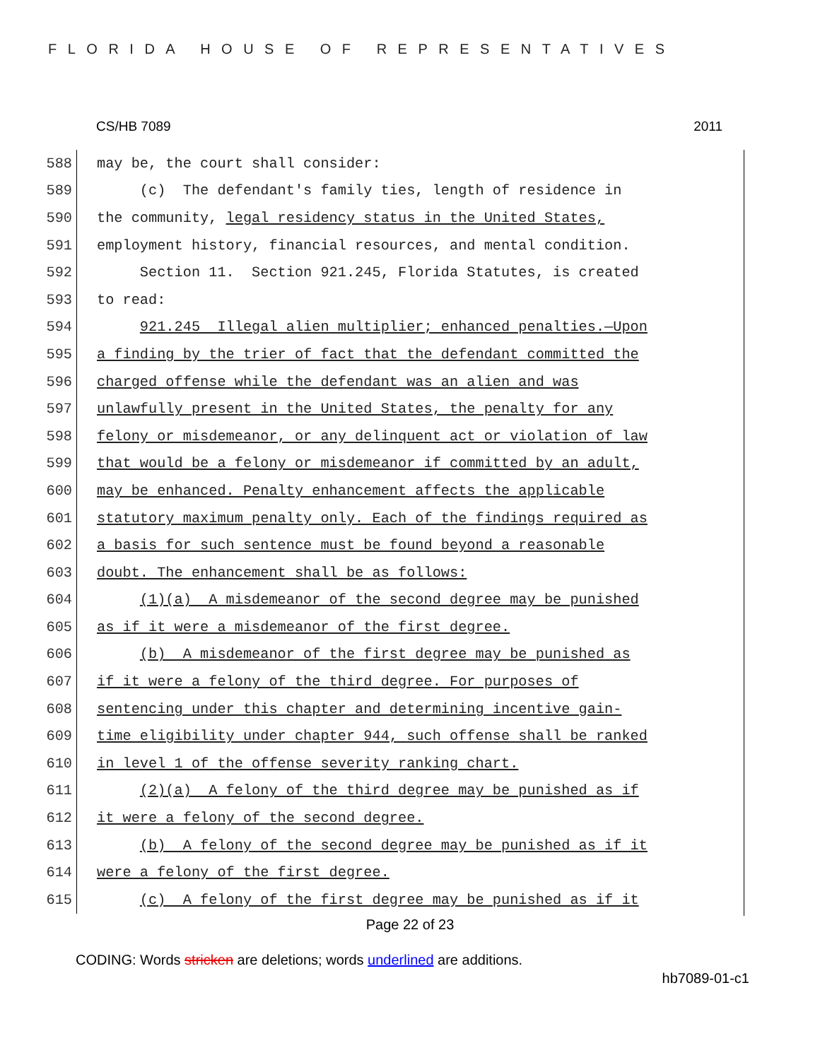FLORIDA HOUSE OF REPRESENTATIVES
CS/HB 7089 2011
588
may be, the court shall consider:
589
(c) The defendant's family ties, length of residence in
590
the community, legal residency status in the United States,
591
employment history, financial resources, and mental condition.
592
Section 11. Section 921.245, Florida Statutes, is created
593
to read:
594
921.245 Illegal alien multiplier; enhanced penalties.—Upon
595
a finding by the trier of fact that the defendant committed the
596
charged offense while the defendant was an alien and was
597
unlawfully present in the United States, the penalty for any
598
felony or misdemeanor, or any delinquent act or violation of law
599
that would be a felony or misdemeanor if committed by an adult,
600
may be enhanced. Penalty enhancement affects the applicable
601
statutory maximum penalty only. Each of the findings required as
602
a basis for such sentence must be found beyond a reasonable
603
doubt. The enhancement shall be as follows:
604
(1)(a) A misdemeanor of the second degree may be punished
605
as if it were a misdemeanor of the first degree.
606
(b) A misdemeanor of the first degree may be punished as
607
if it were a felony of the third degree. For purposes of
608
sentencing under this chapter and determining incentive gain-
609
time eligibility under chapter 944, such offense shall be ranked
610
in level 1 of the offense severity ranking chart.
611
(2)(a) A felony of the third degree may be punished as if
612
it were a felony of the second degree.
613
(b) A felony of the second degree may be punished as if it
614
were a felony of the first degree.
615
(c) A felony of the first degree may be punished as if it
Page 22 of 23
CODING: Words stricken are deletions; words underlined are additions.
hb7089-01-c1